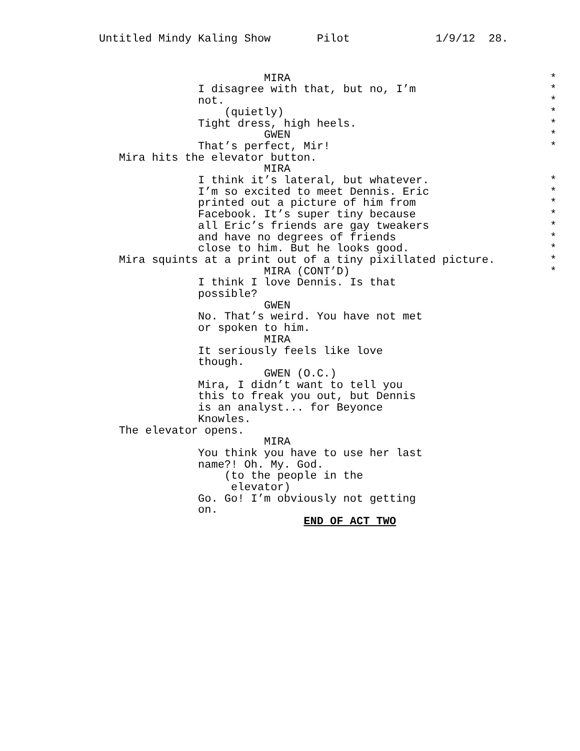Untitled Mindy Kaling Show Pilot 1/9/12 28.
MIRA *
I disagree with that, but no, I’m *
not. *
(quietly) *
Tight dress, high heels. *
GWEN *
That’s perfect, Mir! *
Mira hits the elevator button.
MIRA
I think it’s lateral, but whatever. *
I’m so excited to meet Dennis. Eric *
printed out a picture of him from *
Facebook. It’s super tiny because *
all Eric’s friends are gay tweakers *
and have no degrees of friends *
close to him. But he looks good. *
Mira squints at a print out of a tiny pixillated picture. *
MIRA (CONT’D) *
I think I love Dennis. Is that
possible?
GWEN
No. That’s weird. You have not met
or spoken to him.
MIRA
It seriously feels like love
though.
GWEN (O.C.)
Mira, I didn’t want to tell you
this to freak you out, but Dennis
is an analyst... for Beyonce
Knowles.
The elevator opens.
MIRA
You think you have to use her last
name?! Oh. My. God.
(to the people in the
elevator)
Go. Go! I’m obviously not getting
on.
END OF ACT TWO